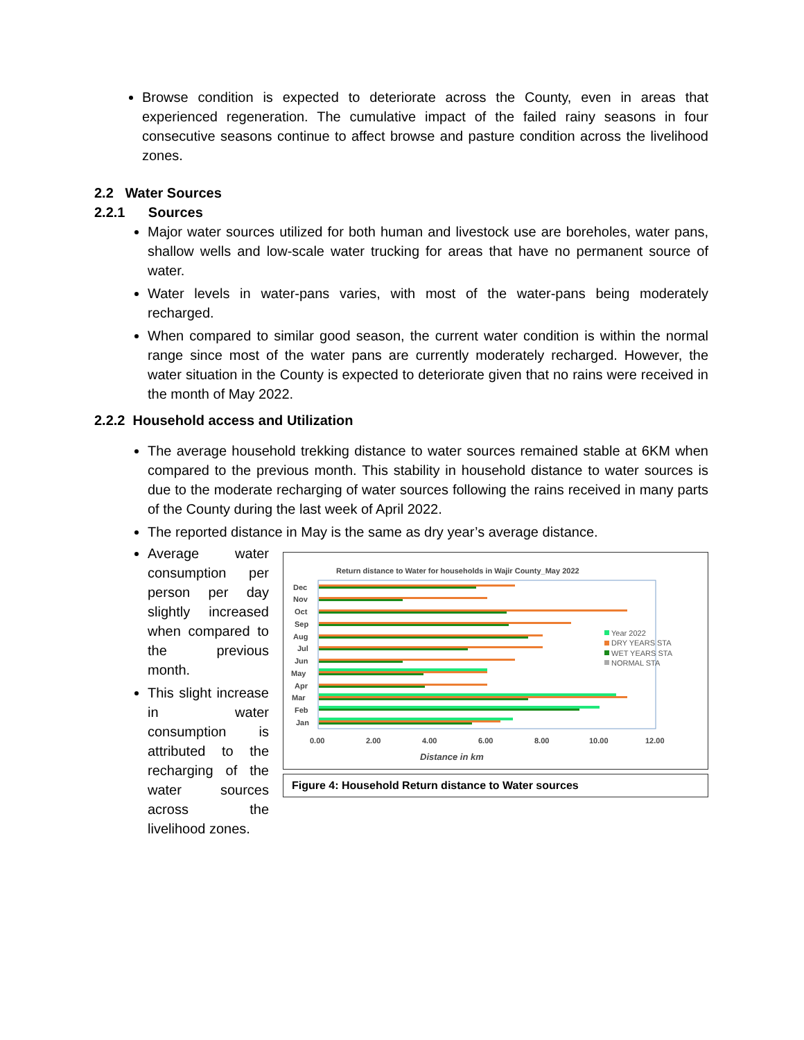Browse condition is expected to deteriorate across the County, even in areas that experienced regeneration. The cumulative impact of the failed rainy seasons in four consecutive seasons continue to affect browse and pasture condition across the livelihood zones.
2.2 Water Sources
2.2.1 Sources
Major water sources utilized for both human and livestock use are boreholes, water pans, shallow wells and low-scale water trucking for areas that have no permanent source of water.
Water levels in water-pans varies, with most of the water-pans being moderately recharged.
When compared to similar good season, the current water condition is within the normal range since most of the water pans are currently moderately recharged. However, the water situation in the County is expected to deteriorate given that no rains were received in the month of May 2022.
2.2.2 Household access and Utilization
The average household trekking distance to water sources remained stable at 6KM when compared to the previous month. This stability in household distance to water sources is due to the moderate recharging of water sources following the rains received in many parts of the County during the last week of April 2022.
The reported distance in May is the same as dry year’s average distance.
Average water consumption per person per day slightly increased when compared to the previous month.
This slight increase in water consumption is attributed to the recharging of the water sources across the livelihood zones.
Return distance to Water for households in Wajir County_May 2022
Dec
Nov
Oct
Sep
Aug
Jul
Jun
May
Apr
Mar
Feb
Jan
0.00
2.00
4.00
6.00
8.00
10.00
12.00
Distance in km
Year 2022
DRY YEARS STA
WET YEARS STA
NORMAL STA
Figure 4: Household Return distance to Water sources